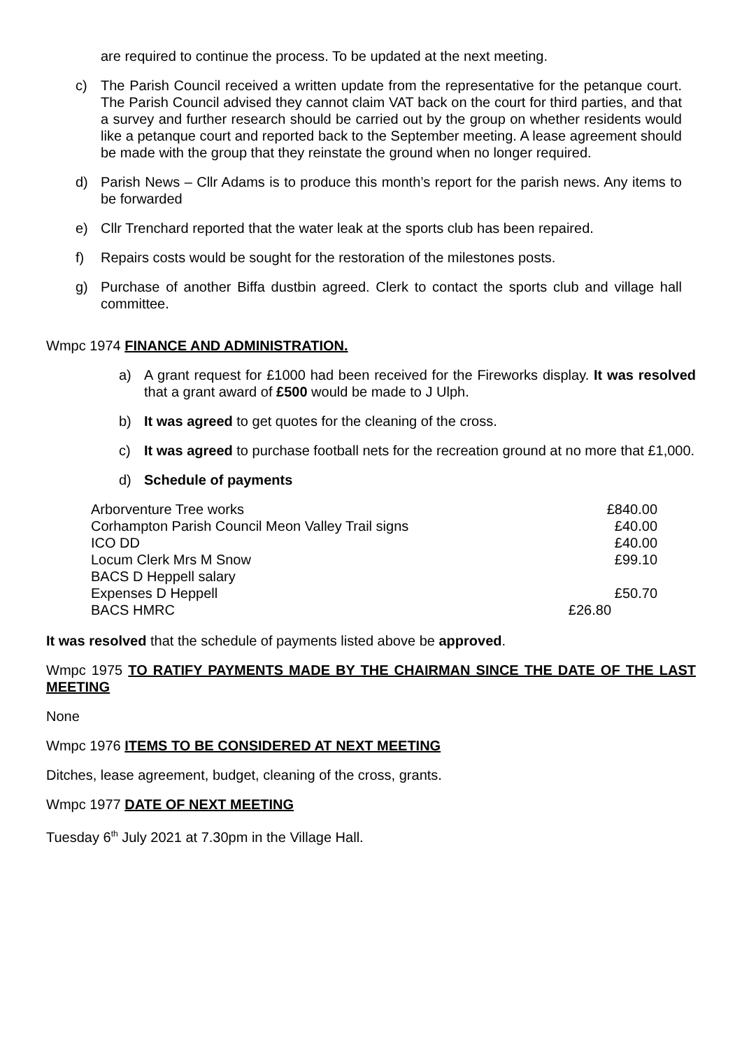are required to continue the process. To be updated at the next meeting.
c) The Parish Council received a written update from the representative for the petanque court. The Parish Council advised they cannot claim VAT back on the court for third parties, and that a survey and further research should be carried out by the group on whether residents would like a petanque court and reported back to the September meeting. A lease agreement should be made with the group that they reinstate the ground when no longer required.
d) Parish News – Cllr Adams is to produce this month’s report for the parish news. Any items to be forwarded
e) Cllr Trenchard reported that the water leak at the sports club has been repaired.
f) Repairs costs would be sought for the restoration of the milestones posts.
g) Purchase of another Biffa dustbin agreed. Clerk to contact the sports club and village hall committee.
Wmpc 1974 FINANCE AND ADMINISTRATION.
a) A grant request for £1000 had been received for the Fireworks display. It was resolved that a grant award of £500 would be made to J Ulph.
b) It was agreed to get quotes for the cleaning of the cross.
c) It was agreed to purchase football nets for the recreation ground at no more that £1,000.
d) Schedule of payments
| Arborventure Tree works | £840.00 |
| Corhampton Parish Council Meon Valley Trail signs | £40.00 |
| ICO DD | £40.00 |
| Locum Clerk Mrs M Snow | £99.10 |
| BACS D Heppell salary | |
| Expenses D Heppell | £50.70 |
| BACS HMRC | £26.80 |
It was resolved that the schedule of payments listed above be approved.
Wmpc 1975 TO RATIFY PAYMENTS MADE BY THE CHAIRMAN SINCE THE DATE OF THE LAST MEETING
None
Wmpc 1976 ITEMS TO BE CONSIDERED AT NEXT MEETING
Ditches, lease agreement, budget, cleaning of the cross, grants.
Wmpc 1977 DATE OF NEXT MEETING
Tuesday 6<sup>th</sup> July 2021 at 7.30pm in the Village Hall.